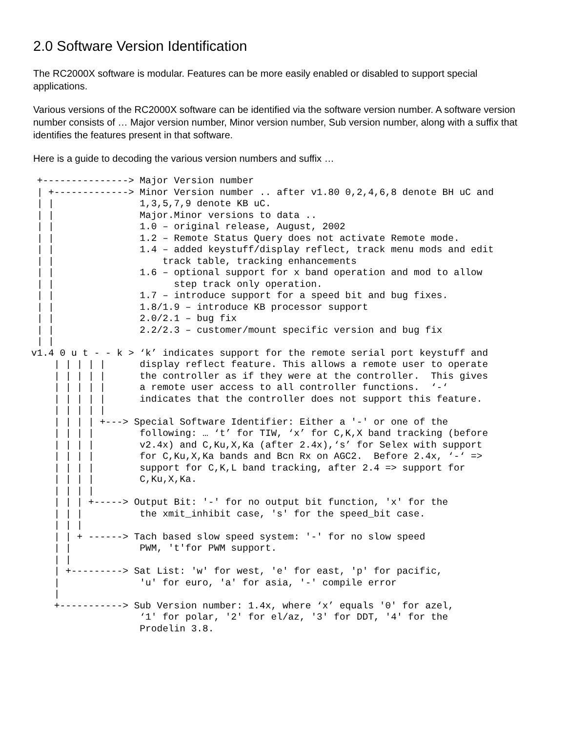2.0 Software Version Identification
The RC2000X software is modular. Features can be more easily enabled or disabled to support special applications.
Various versions of the RC2000X software can be identified via the software version number. A software version number consists of … Major version number, Minor version number, Sub version number, along with a suffix that identifies the features present in that software.
Here is a guide to decoding the various version numbers and suffix …
 +---------------> Major Version number
 | +-------------> Minor Version number .. after v1.80 0,2,4,6,8 denote BH uC and
 | |               1,3,5,7,9 denote KB uC.
 | |               Major.Minor versions to data ..
 | |               1.0 – original release, August, 2002
 | |               1.2 – Remote Status Query does not activate Remote mode.
 | |               1.4 – added keystuff/display reflect, track menu mods and edit
 | |                   track table, tracking enhancements
 | |               1.6 – optional support for x band operation and mod to allow
 | |                     step track only operation.
 | |               1.7 – introduce support for a speed bit and bug fixes.
 | |               1.8/1.9 – introduce KB processor support
 | |               2.0/2.1 – bug fix
 | |               2.2/2.3 – customer/mount specific version and bug fix
 | |
v1.4 0 u t - - k > ‘k’ indicates support for the remote serial port keystuff and
    | | | | |      display reflect feature. This allows a remote user to operate
    | | | | |      the controller as if they were at the controller.  This gives
    | | | | |      a remote user access to all controller functions.  ‘-‘
    | | | | |      indicates that the controller does not support this feature.
    | | | | |
    | | | | +---> Special Software Identifier: Either a '-' or one of the
    | | | |        following: … ‘t’ for TIW, ‘x’ for C,K,X band tracking (before
    | | | |        v2.4x) and C,Ku,X,Ka (after 2.4x),‘s’ for Selex with support
    | | | |        for C,Ku,X,Ka bands and Bcn Rx on AGC2.  Before 2.4x, ‘-‘ =>
    | | | |        support for C,K,L band tracking, after 2.4 => support for
    | | | |        C,Ku,X,Ka.
    | | | |
    | | | +-----> Output Bit: '-' for no output bit function, 'x' for the
    | | |          the xmit_inhibit case, 's' for the speed_bit case.
    | | |
    | | + ------> Tach based slow speed system: '-' for no slow speed
    | |            PWM, 't'for PWM support.
    | |
    | +---------> Sat List: 'w' for west, 'e' for east, 'p' for pacific,
    |              'u' for euro, 'a' for asia, '-' compile error
    |
    +-----------> Sub Version number: 1.4x, where ‘x’ equals '0' for azel,
                   ‘1' for polar, '2' for el/az, '3' for DDT, '4' for the
                   Prodelin 3.8.